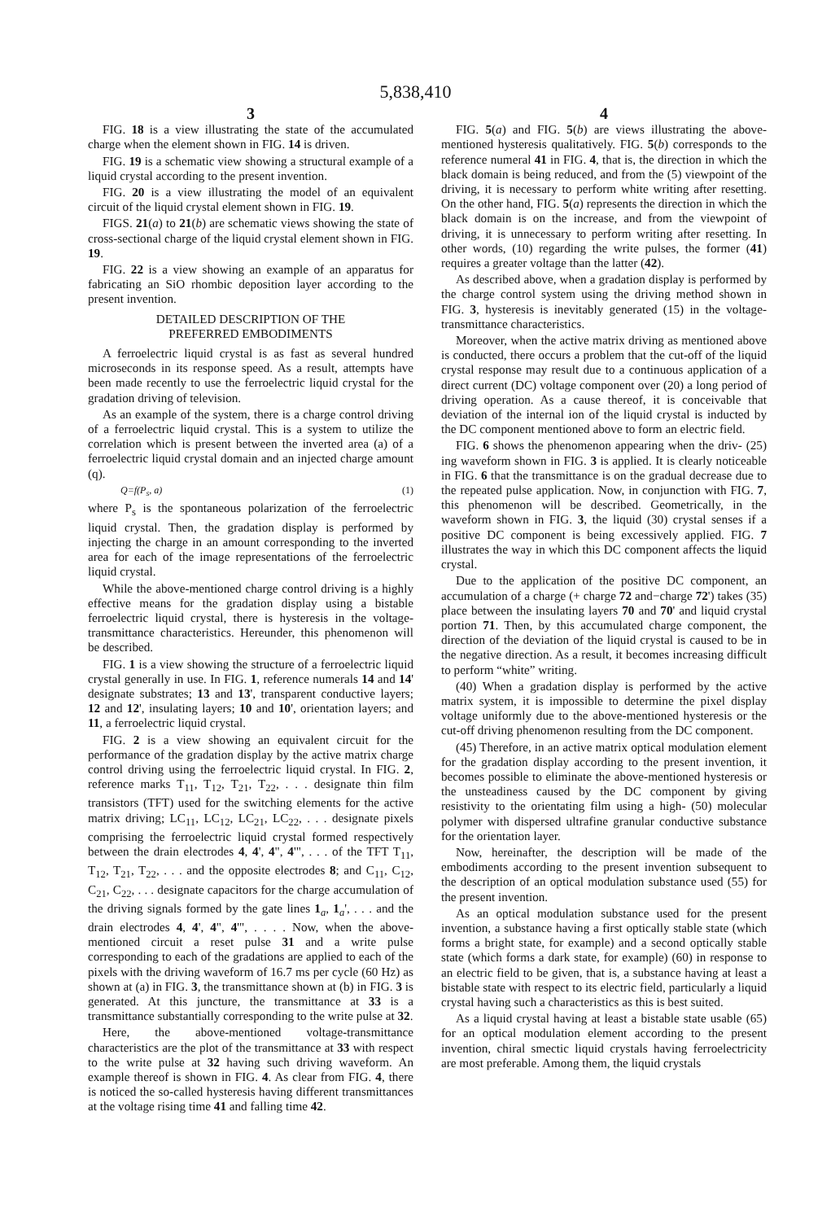5,838,410
3
FIG. 18 is a view illustrating the state of the accumulated charge when the element shown in FIG. 14 is driven.
FIG. 19 is a schematic view showing a structural example of a liquid crystal according to the present invention.
FIG. 20 is a view illustrating the model of an equivalent circuit of the liquid crystal element shown in FIG. 19.
FIGS. 21(a) to 21(b) are schematic views showing the state of cross-sectional charge of the liquid crystal element shown in FIG. 19.
FIG. 22 is a view showing an example of an apparatus for fabricating an SiO rhombic deposition layer according to the present invention.
DETAILED DESCRIPTION OF THE
PREFERRED EMBODIMENTS
A ferroelectric liquid crystal is as fast as several hundred microseconds in its response speed. As a result, attempts have been made recently to use the ferroelectric liquid crystal for the gradation driving of television.
As an example of the system, there is a charge control driving of a ferroelectric liquid crystal. This is a system to utilize the correlation which is present between the inverted area (a) of a ferroelectric liquid crystal domain and an injected charge amount (q).
Q=f(P<sub>s</sub>, a) (1)
where P<sub>s</sub> is the spontaneous polarization of the ferroelectric liquid crystal. Then, the gradation display is performed by injecting the charge in an amount corresponding to the inverted area for each of the image representations of the ferroelectric liquid crystal.
While the above-mentioned charge control driving is a highly effective means for the gradation display using a bistable ferroelectric liquid crystal, there is hysteresis in the voltage-transmittance characteristics. Hereunder, this phenomenon will be described.
FIG. 1 is a view showing the structure of a ferroelectric liquid crystal generally in use. In FIG. 1, reference numerals 14 and 14' designate substrates; 13 and 13', transparent conductive layers; 12 and 12', insulating layers; 10 and 10', orientation layers; and 11, a ferroelectric liquid crystal.
FIG. 2 is a view showing an equivalent circuit for the performance of the gradation display by the active matrix charge control driving using the ferroelectric liquid crystal. In FIG. 2, reference marks T<sub>11</sub>, T<sub>12</sub>, T<sub>21</sub>, T<sub>22</sub>, . . . designate thin film transistors (TFT) used for the switching elements for the active matrix driving; LC<sub>11</sub>, LC<sub>12</sub>, LC<sub>21</sub>, LC<sub>22</sub>, . . . designate pixels comprising the ferroelectric liquid crystal formed respectively between the drain electrodes 4, 4', 4", 4'", . . . of the TFT T<sub>11</sub>, T<sub>12</sub>, T<sub>21</sub>, T<sub>22</sub>, . . . and the opposite electrodes 8; and C<sub>11</sub>, C<sub>12</sub>, C<sub>21</sub>, C<sub>22</sub>, . . . designate capacitors for the charge accumulation of the driving signals formed by the gate lines 1<sub>a</sub>, 1<sub>a</sub>', . . . and the drain electrodes 4, 4', 4", 4'", . . . . Now, when the above-mentioned circuit a reset pulse 31 and a write pulse corresponding to each of the gradations are applied to each of the pixels with the driving waveform of 16.7 ms per cycle (60 Hz) as shown at (a) in FIG. 3, the transmittance shown at (b) in FIG. 3 is generated. At this juncture, the transmittance at 33 is a transmittance substantially corresponding to the write pulse at 32.
Here, the above-mentioned voltage-transmittance characteristics are the plot of the transmittance at 33 with respect to the write pulse at 32 having such driving waveform. An example thereof is shown in FIG. 4. As clear from FIG. 4, there is noticed the so-called hysteresis having different transmittances at the voltage rising time 41 and falling time 42.
4
FIG. 5(a) and FIG. 5(b) are views illustrating the above-mentioned hysteresis qualitatively. FIG. 5(b) corresponds to the reference numeral 41 in FIG. 4, that is, the direction in which the black domain is being reduced, and from the (5) viewpoint of the driving, it is necessary to perform white writing after resetting. On the other hand, FIG. 5(a) represents the direction in which the black domain is on the increase, and from the viewpoint of driving, it is unnecessary to perform writing after resetting. In other words, (10) regarding the write pulses, the former (41) requires a greater voltage than the latter (42).
As described above, when a gradation display is performed by the charge control system using the driving method shown in FIG. 3, hysteresis is inevitably generated (15) in the voltage-transmittance characteristics.
Moreover, when the active matrix driving as mentioned above is conducted, there occurs a problem that the cut-off of the liquid crystal response may result due to a continuous application of a direct current (DC) voltage component over (20) a long period of driving operation. As a cause thereof, it is conceivable that deviation of the internal ion of the liquid crystal is inducted by the DC component mentioned above to form an electric field.
FIG. 6 shows the phenomenon appearing when the driv- (25) ing waveform shown in FIG. 3 is applied. It is clearly noticeable in FIG. 6 that the transmittance is on the gradual decrease due to the repeated pulse application. Now, in conjunction with FIG. 7, this phenomenon will be described. Geometrically, in the waveform shown in FIG. 3, the liquid (30) crystal senses if a positive DC component is being excessively applied. FIG. 7 illustrates the way in which this DC component affects the liquid crystal.
Due to the application of the positive DC component, an accumulation of a charge (+ charge 72 and−charge 72') takes (35) place between the insulating layers 70 and 70' and liquid crystal portion 71. Then, by this accumulated charge component, the direction of the deviation of the liquid crystal is caused to be in the negative direction. As a result, it becomes increasing difficult to perform “white” writing.
(40) When a gradation display is performed by the active matrix system, it is impossible to determine the pixel display voltage uniformly due to the above-mentioned hysteresis or the cut-off driving phenomenon resulting from the DC component.
(45) Therefore, in an active matrix optical modulation element for the gradation display according to the present invention, it becomes possible to eliminate the above-mentioned hysteresis or the unsteadiness caused by the DC component by giving resistivity to the orientating film using a high- (50) molecular polymer with dispersed ultrafine granular conductive substance for the orientation layer.
Now, hereinafter, the description will be made of the embodiments according to the present invention subsequent to the description of an optical modulation substance used (55) for the present invention.
As an optical modulation substance used for the present invention, a substance having a first optically stable state (which forms a bright state, for example) and a second optically stable state (which forms a dark state, for example) (60) in response to an electric field to be given, that is, a substance having at least a bistable state with respect to its electric field, particularly a liquid crystal having such a characteristics as this is best suited.
As a liquid crystal having at least a bistable state usable (65) for an optical modulation element according to the present invention, chiral smectic liquid crystals having ferroelectricity are most preferable. Among them, the liquid crystals